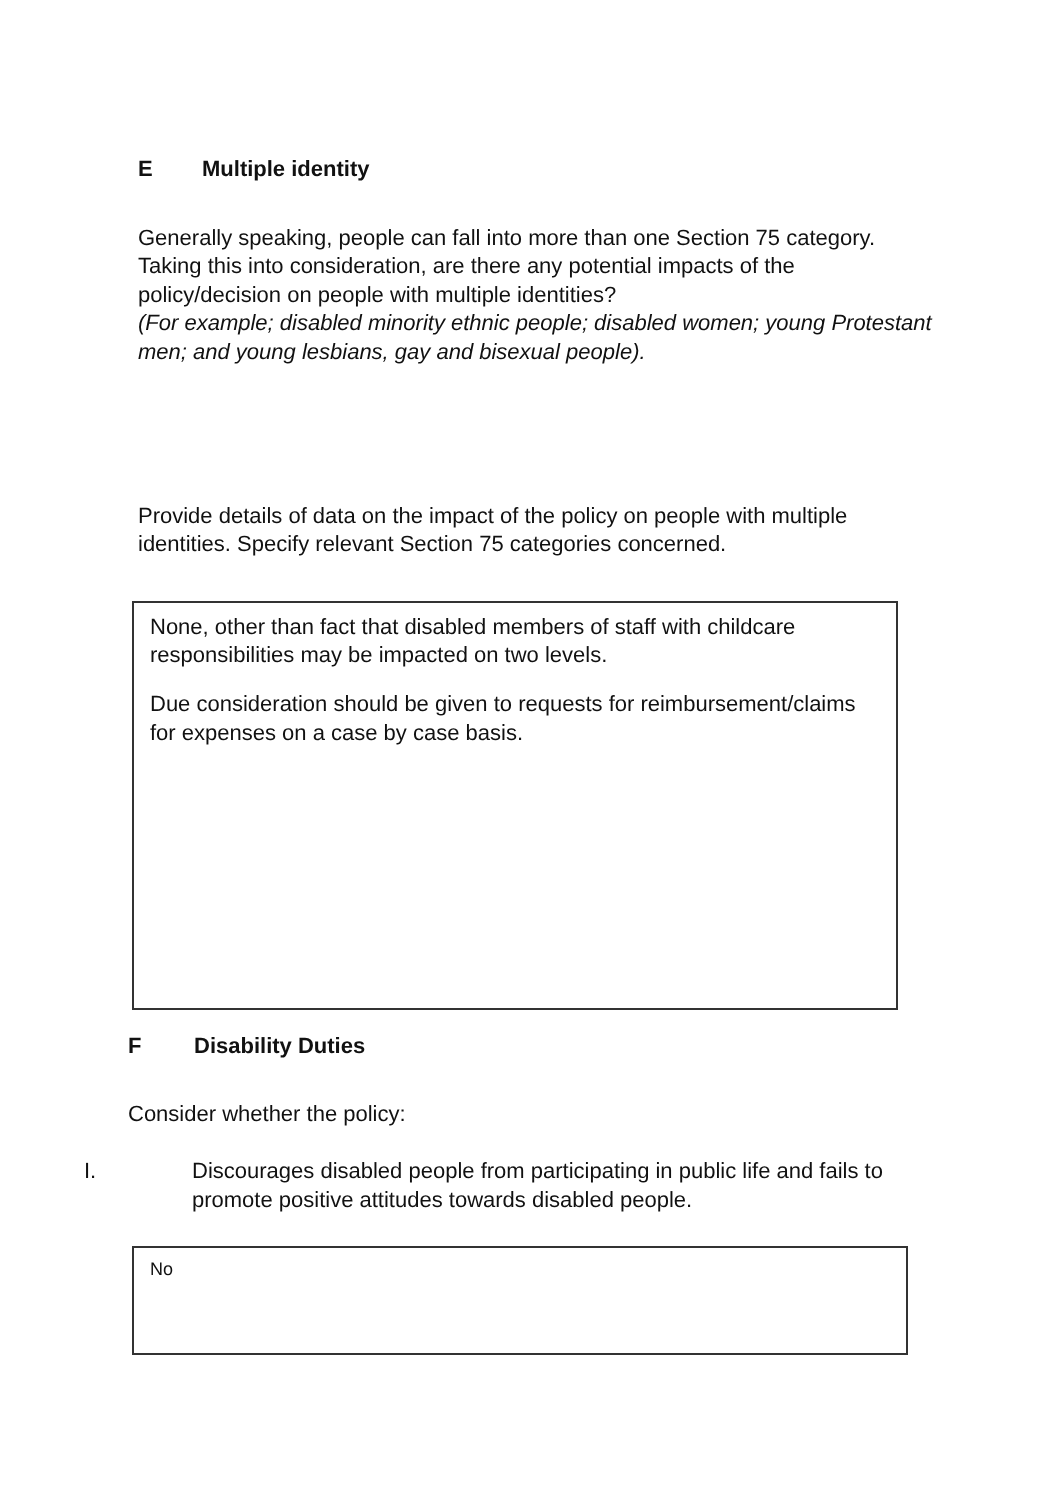E Multiple identity
Generally speaking, people can fall into more than one Section 75 category. Taking this into consideration, are there any potential impacts of the policy/decision on people with multiple identities?
(For example; disabled minority ethnic people; disabled women; young Protestant men; and young lesbians, gay and bisexual people).
Provide details of data on the impact of the policy on people with multiple identities. Specify relevant Section 75 categories concerned.
None, other than fact that disabled members of staff with childcare responsibilities may be impacted on two levels.
Due consideration should be given to requests for reimbursement/claims for expenses on a case by case basis.
F Disability Duties
Consider whether the policy:
I. Discourages disabled people from participating in public life and fails to promote positive attitudes towards disabled people.
No